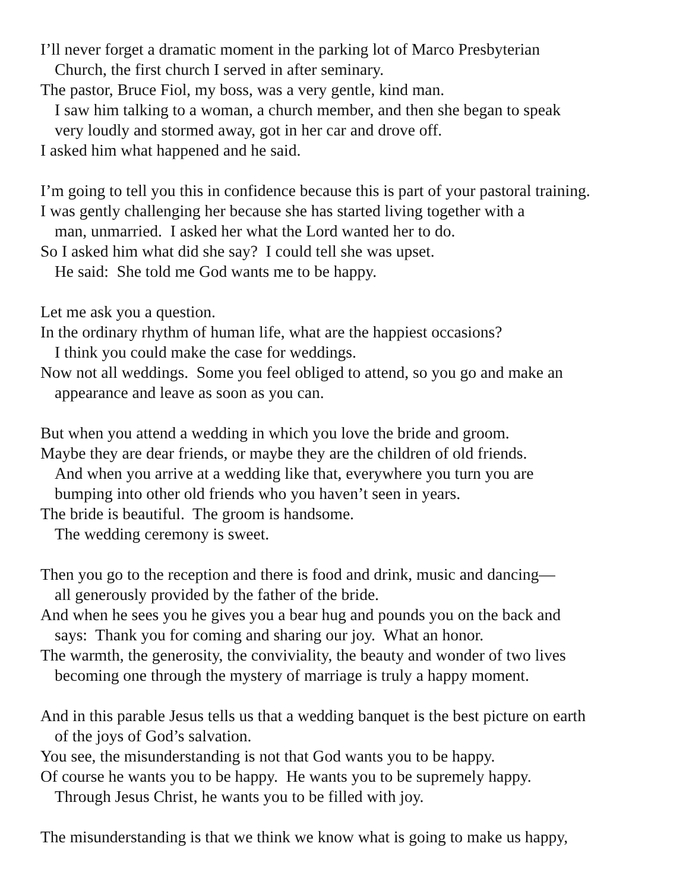I’ll never forget a dramatic moment in the parking lot of Marco Presbyterian
Church, the first church I served in after seminary.
The pastor, Bruce Fiol, my boss, was a very gentle, kind man.
I saw him talking to a woman, a church member, and then she began to speak
very loudly and stormed away, got in her car and drove off.
I asked him what happened and he said.
I’m going to tell you this in confidence because this is part of your pastoral training.
I was gently challenging her because she has started living together with a
man, unmarried. I asked her what the Lord wanted her to do.
So I asked him what did she say? I could tell she was upset.
He said: She told me God wants me to be happy.
Let me ask you a question.
In the ordinary rhythm of human life, what are the happiest occasions?
I think you could make the case for weddings.
Now not all weddings. Some you feel obliged to attend, so you go and make an
appearance and leave as soon as you can.
But when you attend a wedding in which you love the bride and groom.
Maybe they are dear friends, or maybe they are the children of old friends.
And when you arrive at a wedding like that, everywhere you turn you are
bumping into other old friends who you haven’t seen in years.
The bride is beautiful. The groom is handsome.
The wedding ceremony is sweet.
Then you go to the reception and there is food and drink, music and dancing—
all generously provided by the father of the bride.
And when he sees you he gives you a bear hug and pounds you on the back and
says: Thank you for coming and sharing our joy. What an honor.
The warmth, the generosity, the conviviality, the beauty and wonder of two lives
becoming one through the mystery of marriage is truly a happy moment.
And in this parable Jesus tells us that a wedding banquet is the best picture on earth
of the joys of God’s salvation.
You see, the misunderstanding is not that God wants you to be happy.
Of course he wants you to be happy. He wants you to be supremely happy.
Through Jesus Christ, he wants you to be filled with joy.
The misunderstanding is that we think we know what is going to make us happy,